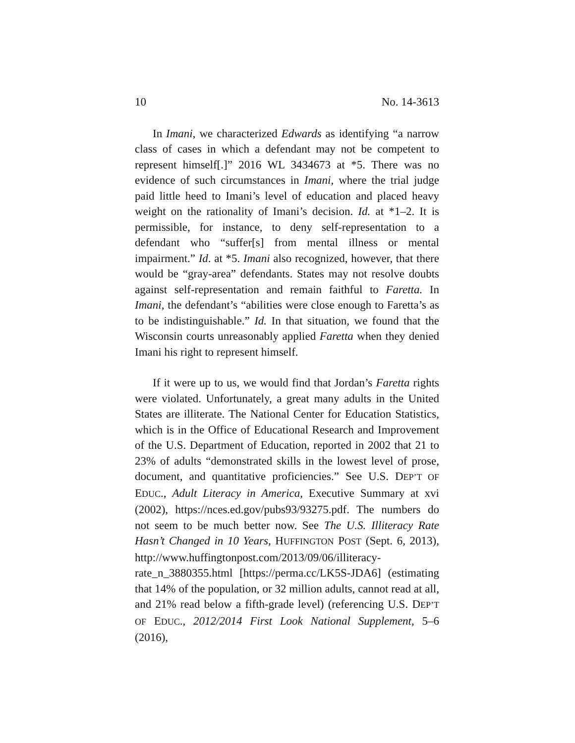10 No. 14-3613
In Imani, we characterized Edwards as identifying “a narrow class of cases in which a defendant may not be competent to represent himself[.]” 2016 WL 3434673 at *5. There was no evidence of such circumstances in Imani, where the trial judge paid little heed to Imani’s level of education and placed heavy weight on the rationality of Imani’s decision. Id. at *1–2. It is permissible, for instance, to deny self-representation to a defendant who “suffer[s] from mental illness or mental impairment.” Id. at *5. Imani also recognized, however, that there would be “gray-area” defendants. States may not resolve doubts against self-representation and remain faithful to Faretta. In Imani, the defendant’s “abilities were close enough to Faretta’s as to be indistinguishable.” Id. In that situation, we found that the Wisconsin courts unreasonably applied Faretta when they denied Imani his right to represent himself.
If it were up to us, we would find that Jordan’s Faretta rights were violated. Unfortunately, a great many adults in the United States are illiterate. The National Center for Education Statistics, which is in the Office of Educational Research and Improvement of the U.S. Department of Education, reported in 2002 that 21 to 23% of adults “demonstrated skills in the lowest level of prose, document, and quantitative proficiencies.” See U.S. DEP’T OF EDUC., Adult Literacy in America, Executive Summary at xvi (2002), https://nces.ed.gov/pubs93/93275.pdf. The numbers do not seem to be much better now. See The U.S. Illiteracy Rate Hasn’t Changed in 10 Years, HUFFINGTON POST (Sept. 6, 2013), http://www.huffingtonpost.com/2013/09/06/illiteracy-rate_n_3880355.html [https://perma.cc/LK5S-JDA6] (estimating that 14% of the population, or 32 million adults, cannot read at all, and 21% read below a fifth-grade level) (referencing U.S. DEP’T OF EDUC., 2012/2014 First Look National Supplement, 5–6 (2016),